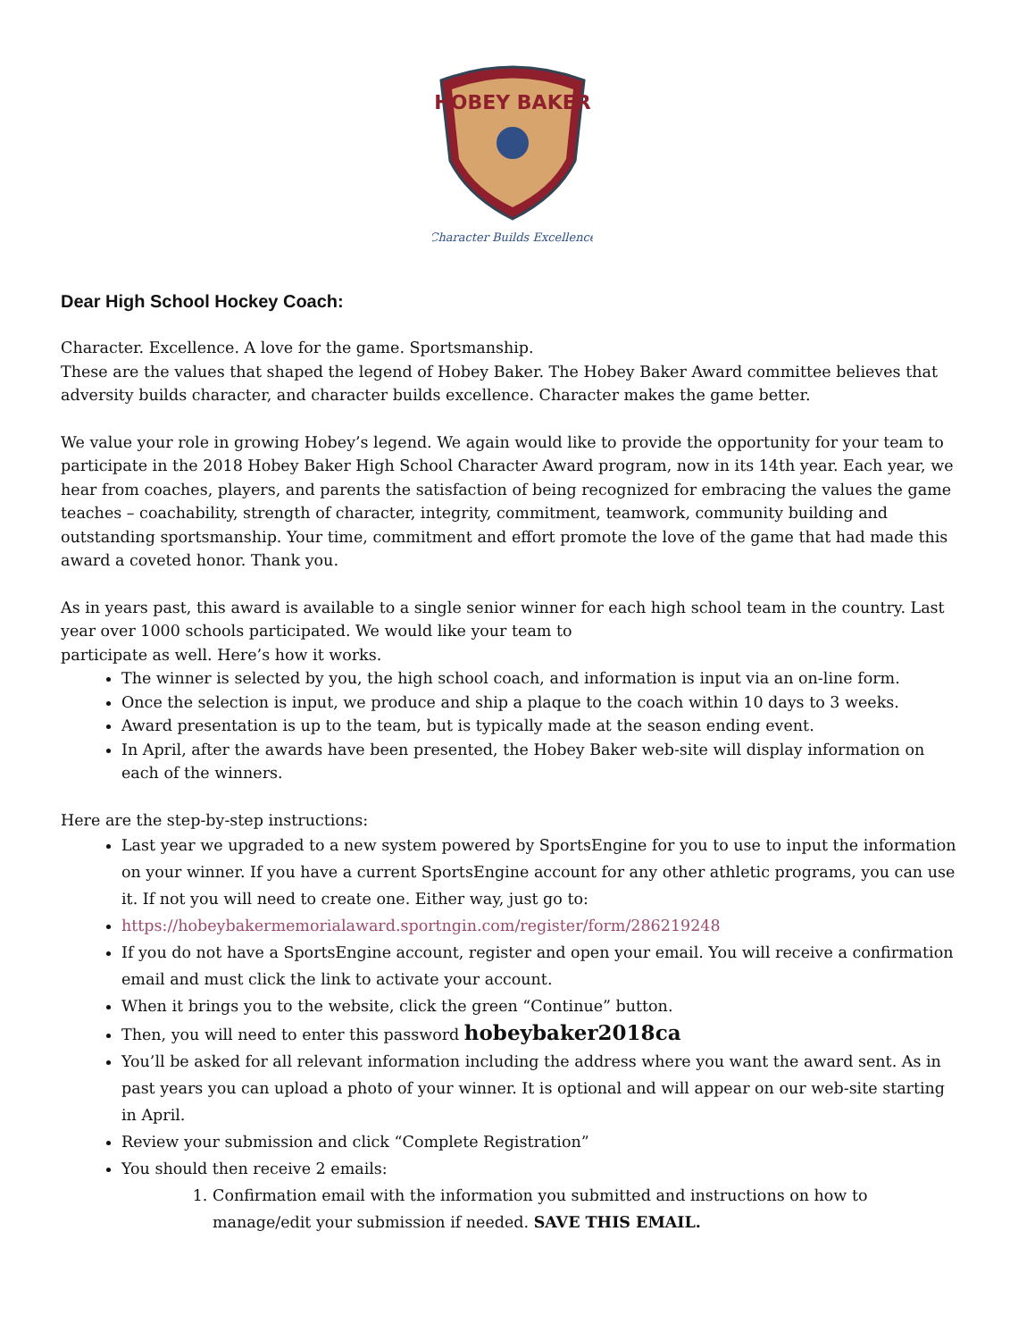HOBEY BAKER
Character Builds Excellence
Dear High School Hockey Coach:
Character. Excellence. A love for the game. Sportsmanship.
These are the values that shaped the legend of Hobey Baker. The Hobey Baker Award committee believes that adversity builds character, and character builds excellence. Character makes the game better.
We value your role in growing Hobey’s legend. We again would like to provide the opportunity for your team to participate in the 2018 Hobey Baker High School Character Award program, now in its 14th year. Each year, we hear from coaches, players, and parents the satisfaction of being recognized for embracing the values the game teaches – coachability, strength of character, integrity, commitment, teamwork, community building and outstanding sportsmanship. Your time, commitment and effort promote the love of the game that had made this award a coveted honor. Thank you.
As in years past, this award is available to a single senior winner for each high school team in the country. Last year over 1000 schools participated. We would like your team to
participate as well. Here’s how it works.
The winner is selected by you, the high school coach, and information is input via an on-line form.
Once the selection is input, we produce and ship a plaque to the coach within 10 days to 3 weeks.
Award presentation is up to the team, but is typically made at the season ending event.
In April, after the awards have been presented, the Hobey Baker web-site will display information on each of the winners.
Here are the step-by-step instructions:
Last year we upgraded to a new system powered by SportsEngine for you to use to input the information on your winner. If you have a current SportsEngine account for any other athletic programs, you can use it. If not you will need to create one. Either way, just go to:
https://hobeybakermemorialaward.sportngin.com/register/form/286219248
If you do not have a SportsEngine account, register and open your email. You will receive a confirmation email and must click the link to activate your account.
When it brings you to the website, click the green “Continue” button.
Then, you will need to enter this password hobeybaker2018ca
You’ll be asked for all relevant information including the address where you want the award sent. As in past years you can upload a photo of your winner. It is optional and will appear on our web-site starting in April.
Review your submission and click “Complete Registration”
You should then receive 2 emails:
1. Confirmation email with the information you submitted and instructions on how to manage/edit your submission if needed. SAVE THIS EMAIL.